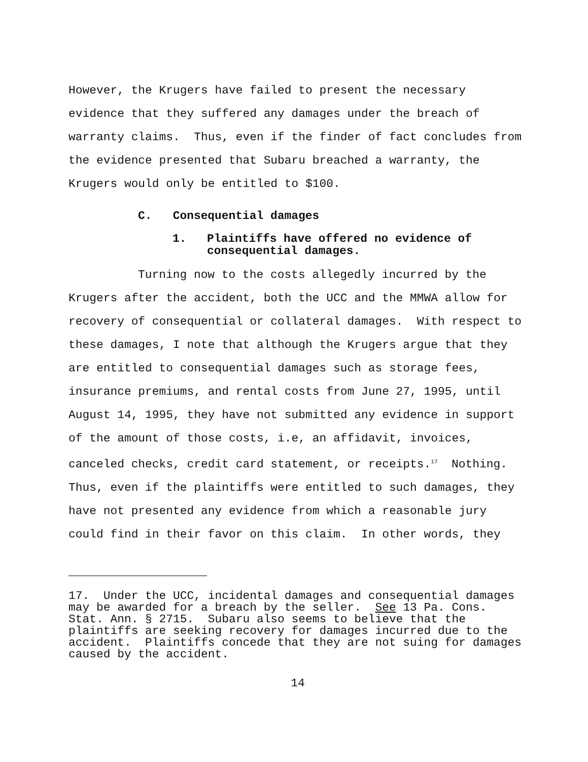However, the Krugers have failed to present the necessary
evidence that they suffered any damages under the breach of
warranty claims. Thus, even if the finder of fact concludes from
the evidence presented that Subaru breached a warranty, the
Krugers would only be entitled to $100.
C. Consequential damages
1. Plaintiffs have offered no evidence of
consequential damages.
Turning now to the costs allegedly incurred by the
Krugers after the accident, both the UCC and the MMWA allow for
recovery of consequential or collateral damages. With respect to
these damages, I note that although the Krugers argue that they
are entitled to consequential damages such as storage fees,
insurance premiums, and rental costs from June 27, 1995, until
August 14, 1995, they have not submitted any evidence in support
of the amount of those costs, i.e, an affidavit, invoices,
canceled checks, credit card statement, or receipts.<sup>17</sup> Nothing.
Thus, even if the plaintiffs were entitled to such damages, they
have not presented any evidence from which a reasonable jury
could find in their favor on this claim. In other words, they
17. Under the UCC, incidental damages and consequential damages
may be awarded for a breach by the seller. See 13 Pa. Cons.
Stat. Ann. § 2715. Subaru also seems to believe that the
plaintiffs are seeking recovery for damages incurred due to the
accident. Plaintiffs concede that they are not suing for damages
caused by the accident.
14